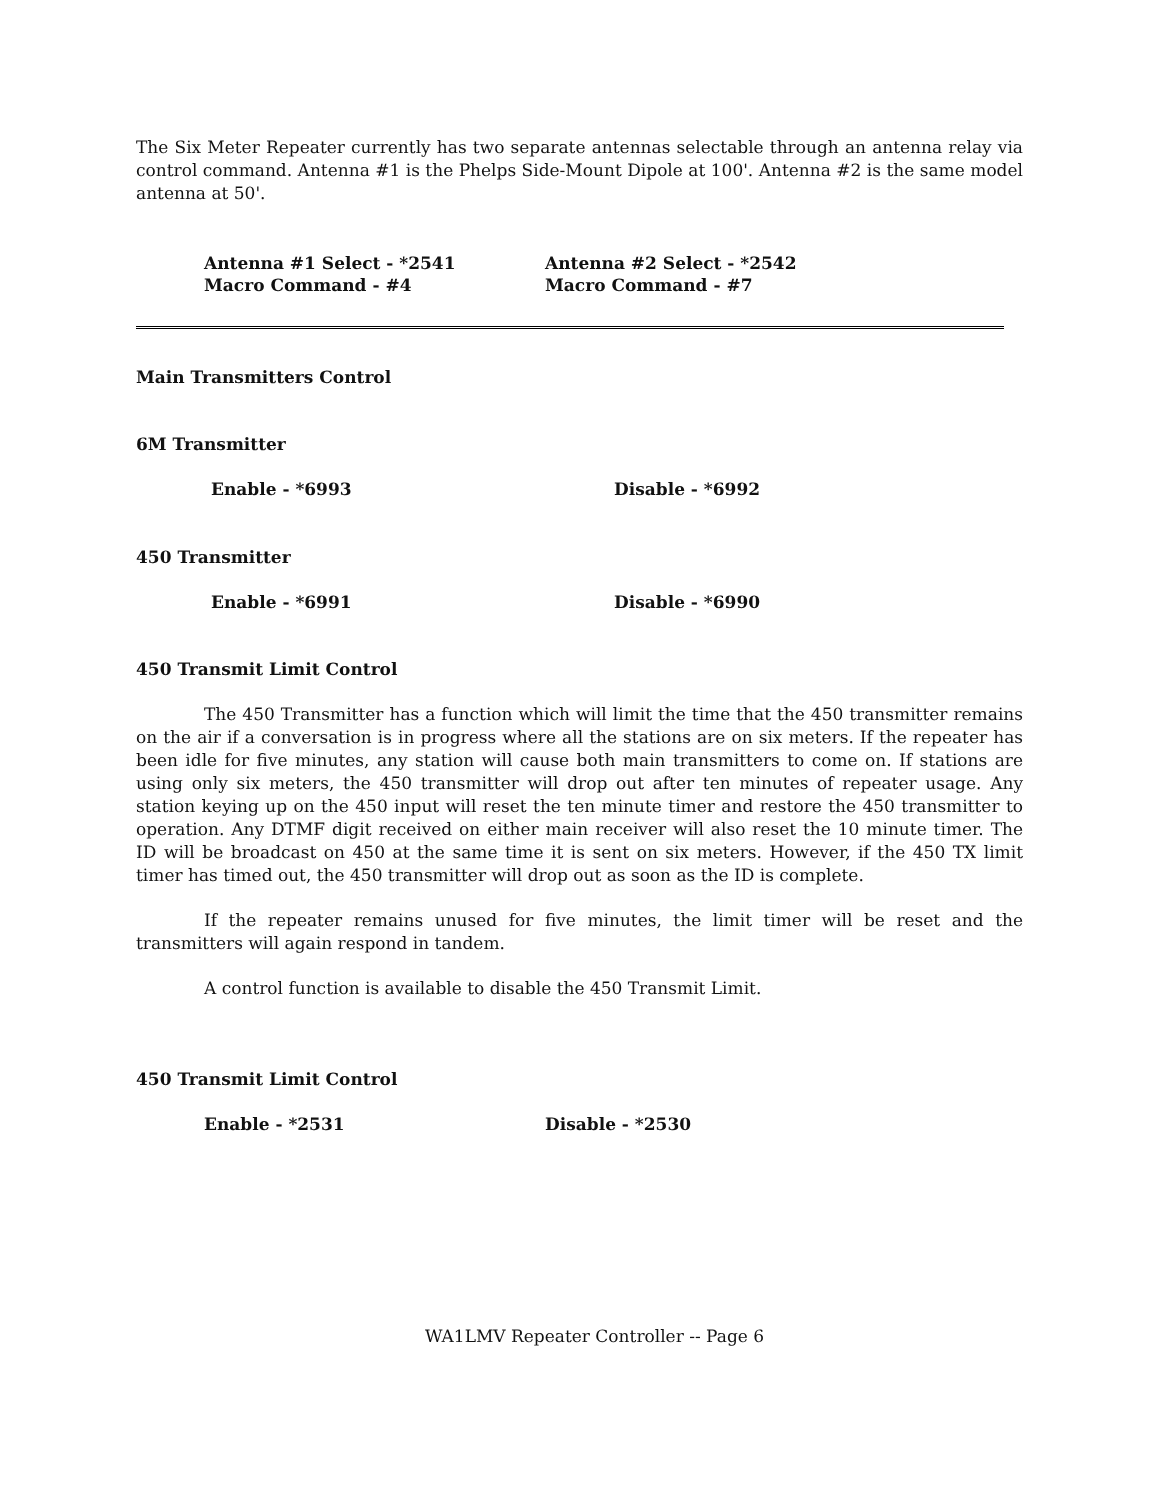The Six Meter Repeater currently has two separate antennas selectable through an antenna relay via control command. Antenna #1 is the Phelps Side-Mount Dipole at 100'. Antenna #2 is the same model antenna at 50'.
Antenna #1 Select - *2541 Antenna #2 Select - *2542
Macro Command - #4 Macro Command - #7
Main Transmitters Control
6M Transmitter
Enable - *6993 Disable - *6992
450 Transmitter
Enable - *6991 Disable - *6990
450 Transmit Limit Control
The 450 Transmitter has a function which will limit the time that the 450 transmitter remains on the air if a conversation is in progress where all the stations are on six meters. If the repeater has been idle for five minutes, any station will cause both main transmitters to come on. If stations are using only six meters, the 450 transmitter will drop out after ten minutes of repeater usage. Any station keying up on the 450 input will reset the ten minute timer and restore the 450 transmitter to operation. Any DTMF digit received on either main receiver will also reset the 10 minute timer. The ID will be broadcast on 450 at the same time it is sent on six meters. However, if the 450 TX limit timer has timed out, the 450 transmitter will drop out as soon as the ID is complete.
If the repeater remains unused for five minutes, the limit timer will be reset and the transmitters will again respond in tandem.
A control function is available to disable the 450 Transmit Limit.
450 Transmit Limit Control
Enable - *2531 Disable - *2530
WA1LMV Repeater Controller -- Page 6